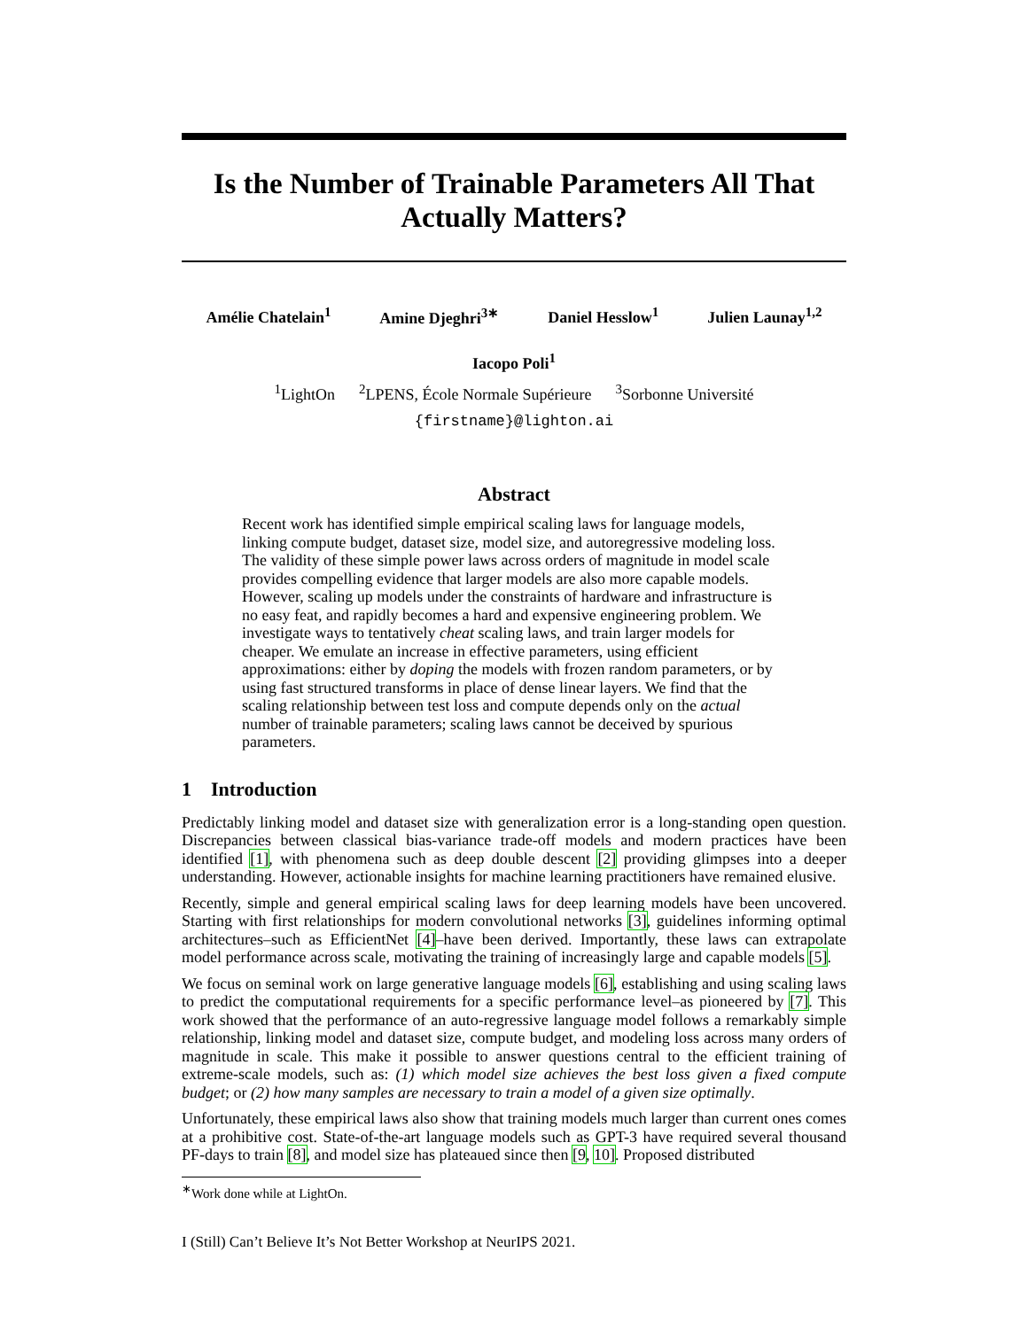Is the Number of Trainable Parameters All That Actually Matters?
Amélie Chatelain<sup>1</sup> Amine Djeghri<sup>3∗</sup> Daniel Hesslow<sup>1</sup> Julien Launay<sup>1,2</sup>
Iacopo Poli<sup>1</sup>
<sup>1</sup> LightOn <sup>2</sup>LPENS, École Normale Supérieure <sup>3</sup>Sorbonne Université
{firstname}@lighton.ai
Abstract
Recent work has identified simple empirical scaling laws for language models, linking compute budget, dataset size, model size, and autoregressive modeling loss. The validity of these simple power laws across orders of magnitude in model scale provides compelling evidence that larger models are also more capable models. However, scaling up models under the constraints of hardware and infrastructure is no easy feat, and rapidly becomes a hard and expensive engineering problem. We investigate ways to tentatively cheat scaling laws, and train larger models for cheaper. We emulate an increase in effective parameters, using efficient approximations: either by doping the models with frozen random parameters, or by using fast structured transforms in place of dense linear layers. We find that the scaling relationship between test loss and compute depends only on the actual number of trainable parameters; scaling laws cannot be deceived by spurious parameters.
1 Introduction
Predictably linking model and dataset size with generalization error is a long-standing open question. Discrepancies between classical bias-variance trade-off models and modern practices have been identified [1], with phenomena such as deep double descent [2] providing glimpses into a deeper understanding. However, actionable insights for machine learning practitioners have remained elusive.
Recently, simple and general empirical scaling laws for deep learning models have been uncovered. Starting with first relationships for modern convolutional networks [3], guidelines informing optimal architectures–such as EfficientNet [4]–have been derived. Importantly, these laws can extrapolate model performance across scale, motivating the training of increasingly large and capable models [5].
We focus on seminal work on large generative language models [6], establishing and using scaling laws to predict the computational requirements for a specific performance level–as pioneered by [7]. This work showed that the performance of an auto-regressive language model follows a remarkably simple relationship, linking model and dataset size, compute budget, and modeling loss across many orders of magnitude in scale. This make it possible to answer questions central to the efficient training of extreme-scale models, such as: (1) which model size achieves the best loss given a fixed compute budget; or (2) how many samples are necessary to train a model of a given size optimally.
Unfortunately, these empirical laws also show that training models much larger than current ones comes at a prohibitive cost. State-of-the-art language models such as GPT-3 have required several thousand PF-days to train [8], and model size has plateaued since then [9, 10]. Proposed distributed
<sup>∗</sup>Work done while at LightOn.
I (Still) Can’t Believe It’s Not Better Workshop at NeurIPS 2021.